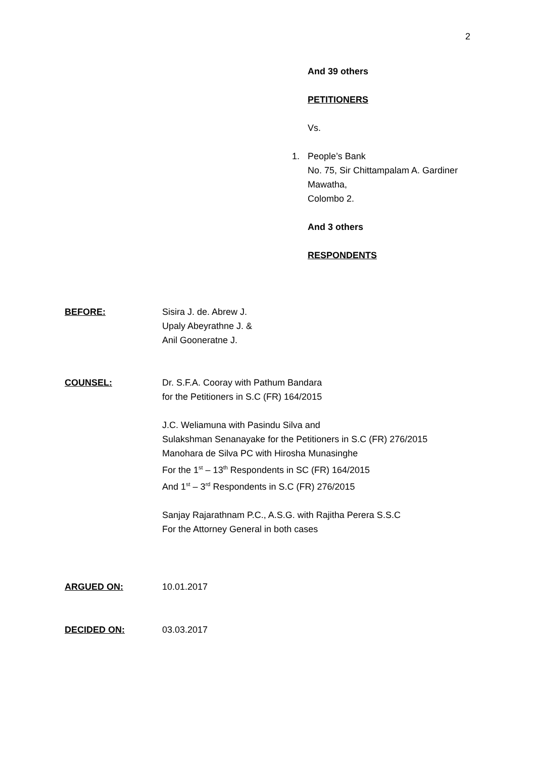2
And 39 others
PETITIONERS
Vs.
1. People’s Bank
No. 75, Sir Chittampalam A. Gardiner
Mawatha,
Colombo 2.
And 3 others
RESPONDENTS
BEFORE: Sisira J. de. Abrew J.
Upaly Abeyrathne J. &
Anil Gooneratne J.
COUNSEL: Dr. S.F.A. Cooray with Pathum Bandara
for the Petitioners in S.C (FR) 164/2015
J.C. Weliamuna with Pasindu Silva and
Sulakshman Senanayake for the Petitioners in S.C (FR) 276/2015
Manohara de Silva PC with Hirosha Munasinghe
For the 1<sup>st</sup> – 13<sup>th</sup> Respondents in SC (FR) 164/2015
And 1<sup>st</sup> – 3<sup>rd</sup> Respondents in S.C (FR) 276/2015
Sanjay Rajarathnam P.C., A.S.G. with Rajitha Perera S.S.C
For the Attorney General in both cases
ARGUED ON: 10.01.2017
DECIDED ON: 03.03.2017